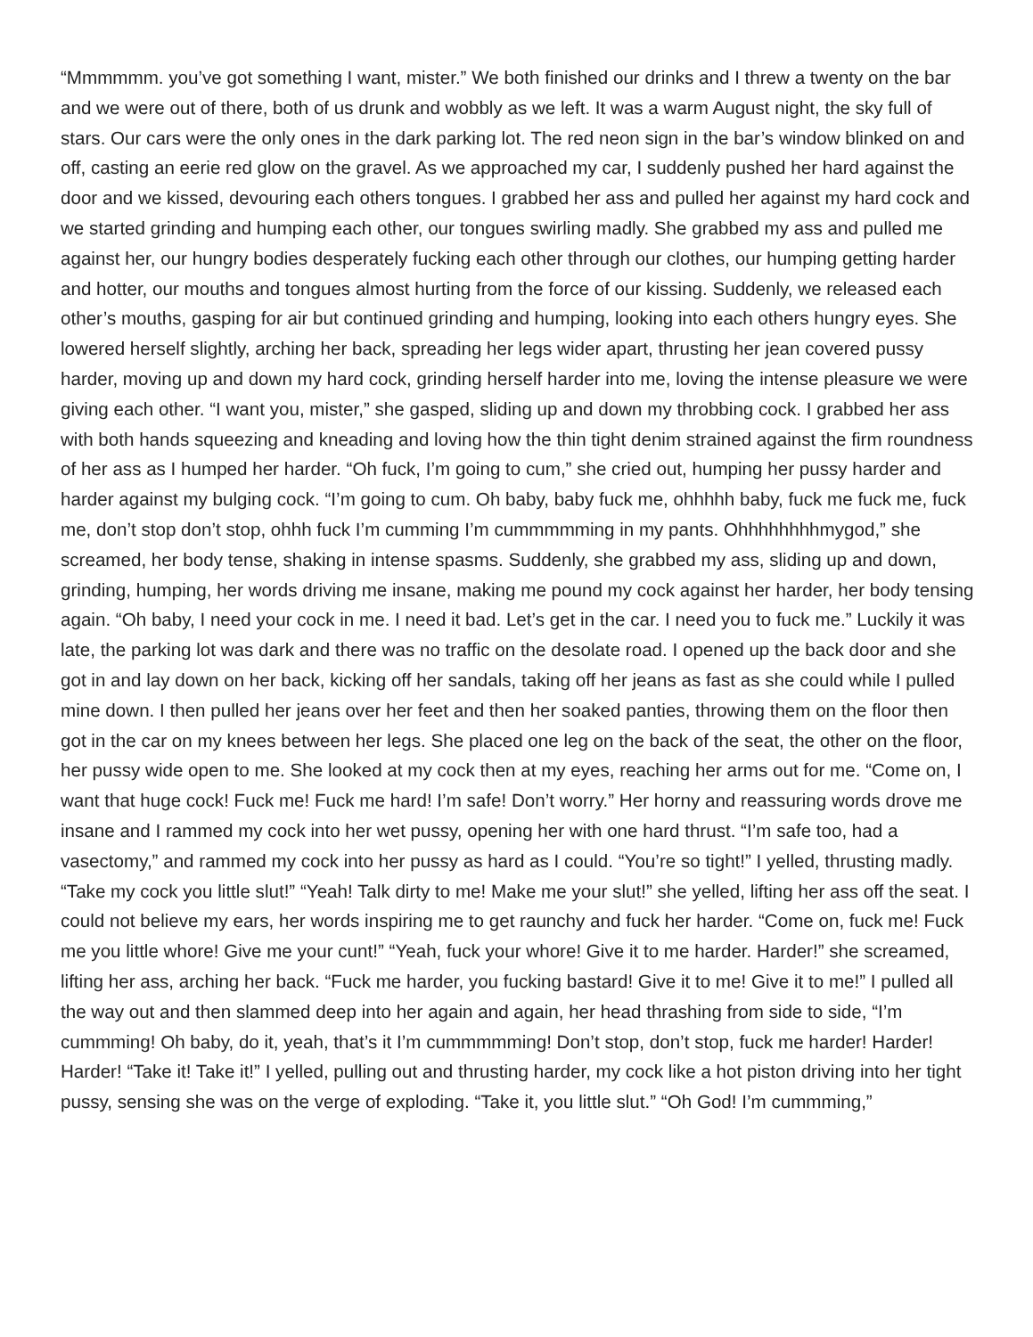“Mmmmmm. you’ve got something I want, mister.” We both finished our drinks and I threw a twenty on the bar and we were out of there, both of us drunk and wobbly as we left. It was a warm August night, the sky full of stars. Our cars were the only ones in the dark parking lot. The red neon sign in the bar’s window blinked on and off, casting an eerie red glow on the gravel. As we approached my car, I suddenly pushed her hard against the door and we kissed, devouring each others tongues. I grabbed her ass and pulled her against my hard cock and we started grinding and humping each other, our tongues swirling madly. She grabbed my ass and pulled me against her, our hungry bodies desperately fucking each other through our clothes, our humping getting harder and hotter, our mouths and tongues almost hurting from the force of our kissing. Suddenly, we released each other’s mouths, gasping for air but continued grinding and humping, looking into each others hungry eyes. She lowered herself slightly, arching her back, spreading her legs wider apart, thrusting her jean covered pussy harder, moving up and down my hard cock, grinding herself harder into me, loving the intense pleasure we were giving each other. “I want you, mister,” she gasped, sliding up and down my throbbing cock. I grabbed her ass with both hands squeezing and kneading and loving how the thin tight denim strained against the firm roundness of her ass as I humped her harder. “Oh fuck, I’m going to cum,” she cried out, humping her pussy harder and harder against my bulging cock. “I’m going to cum. Oh baby, baby fuck me, ohhhhh baby, fuck me fuck me, fuck me, don’t stop don’t stop, ohhh fuck I’m cumming I’m cummmmming in my pants. Ohhhhhhhhmygod,” she screamed, her body tense, shaking in intense spasms. Suddenly, she grabbed my ass, sliding up and down, grinding, humping, her words driving me insane, making me pound my cock against her harder, her body tensing again. “Oh baby, I need your cock in me. I need it bad. Let’s get in the car. I need you to fuck me.” Luckily it was late, the parking lot was dark and there was no traffic on the desolate road. I opened up the back door and she got in and lay down on her back, kicking off her sandals, taking off her jeans as fast as she could while I pulled mine down. I then pulled her jeans over her feet and then her soaked panties, throwing them on the floor then got in the car on my knees between her legs. She placed one leg on the back of the seat, the other on the floor, her pussy wide open to me. She looked at my cock then at my eyes, reaching her arms out for me. “Come on, I want that huge cock! Fuck me! Fuck me hard! I’m safe! Don’t worry.” Her horny and reassuring words drove me insane and I rammed my cock into her wet pussy, opening her with one hard thrust. “I’m safe too, had a vasectomy,” and rammed my cock into her pussy as hard as I could. “You’re so tight!” I yelled, thrusting madly. “Take my cock you little slut!” “Yeah! Talk dirty to me! Make me your slut!” she yelled, lifting her ass off the seat. I could not believe my ears, her words inspiring me to get raunchy and fuck her harder. “Come on, fuck me! Fuck me you little whore! Give me your cunt!” “Yeah, fuck your whore! Give it to me harder. Harder!” she screamed, lifting her ass, arching her back. “Fuck me harder, you fucking bastard! Give it to me! Give it to me!” I pulled all the way out and then slammed deep into her again and again, her head thrashing from side to side, “I’m cummming! Oh baby, do it, yeah, that’s it I’m cummmmming! Don’t stop, don’t stop, fuck me harder! Harder! Harder! “Take it! Take it!” I yelled, pulling out and thrusting harder, my cock like a hot piston driving into her tight pussy, sensing she was on the verge of exploding. “Take it, you little slut.” “Oh God! I’m cummming,”